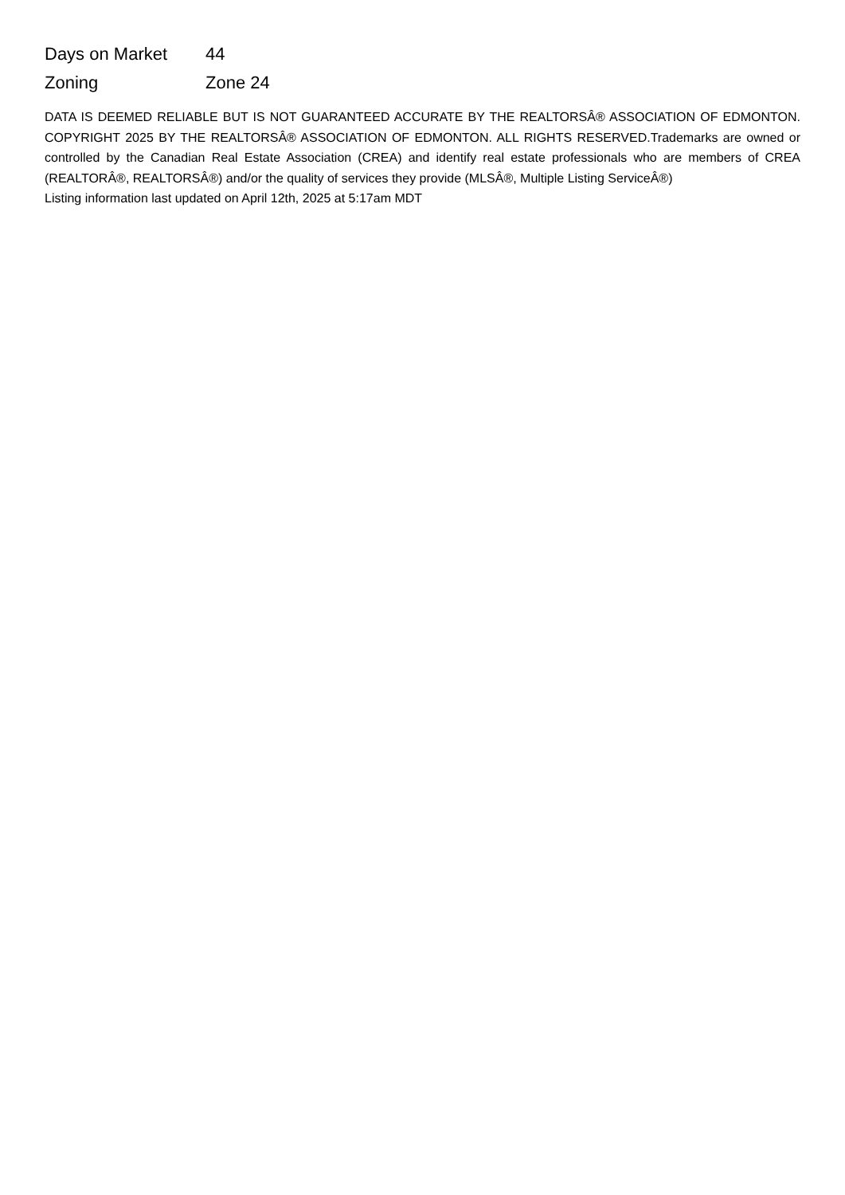| Days on Market | 44 |
| Zoning | Zone 24 |
DATA IS DEEMED RELIABLE BUT IS NOT GUARANTEED ACCURATE BY THE REALTORSÂ® ASSOCIATION OF EDMONTON. COPYRIGHT 2025 BY THE REALTORSÂ® ASSOCIATION OF EDMONTON. ALL RIGHTS RESERVED.Trademarks are owned or controlled by the Canadian Real Estate Association (CREA) and identify real estate professionals who are members of CREA (REALTORÂ®, REALTORSÂ®) and/or the quality of services they provide (MLSÂ®, Multiple Listing ServiceÂ®)
Listing information last updated on April 12th, 2025 at 5:17am MDT